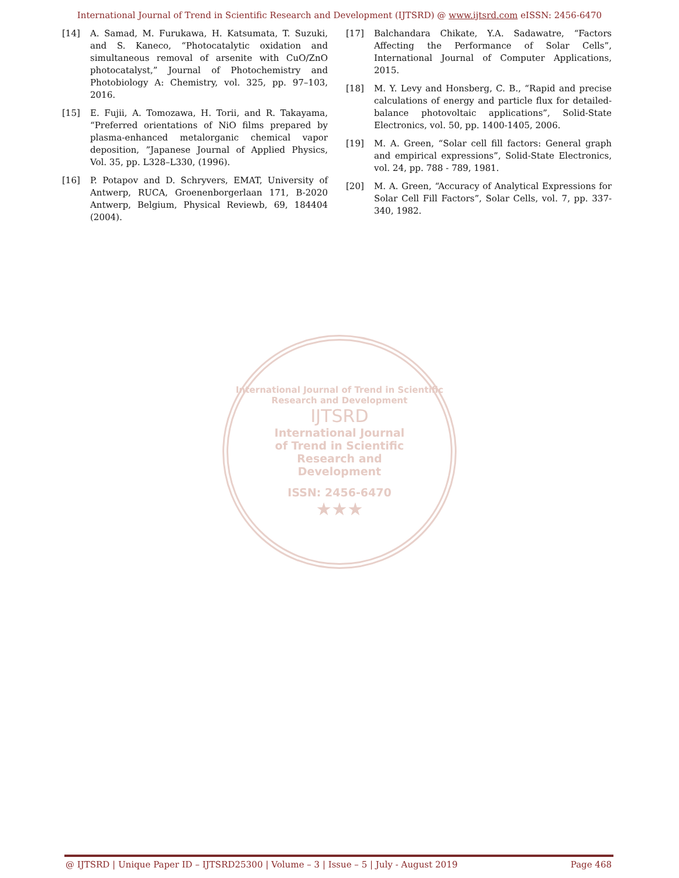International Journal of Trend in Scientific Research and Development (IJTSRD) @ www.ijtsrd.com eISSN: 2456-6470
[14] A. Samad, M. Furukawa, H. Katsumata, T. Suzuki, and S. Kaneco, “Photocatalytic oxidation and simultaneous removal of arsenite with CuO/ZnO photocatalyst,” Journal of Photochemistry and Photobiology A: Chemistry, vol. 325, pp. 97–103, 2016.
[15] E. Fujii, A. Tomozawa, H. Torii, and R. Takayama, “Preferred orientations of NiO films prepared by plasma-enhanced metalorganic chemical vapor deposition, ”Japanese Journal of Applied Physics, Vol. 35, pp. L328–L330, (1996).
[16] P. Potapov and D. Schryvers, EMAT, University of Antwerp, RUCA, Groenenborgerlaan 171, B-2020 Antwerp, Belgium, Physical Reviewb, 69, 184404 (2004).
[17] Balchandara Chikate, Y.A. Sadawatre, “Factors Affecting the Performance of Solar Cells”, International Journal of Computer Applications, 2015.
[18] M. Y. Levy and Honsberg, C. B., “Rapid and precise calculations of energy and particle flux for detailed-balance photovoltaic applications”, Solid-State Electronics, vol. 50, pp. 1400-1405, 2006.
[19] M. A. Green, “Solar cell fill factors: General graph and empirical expressions”, Solid-State Electronics, vol. 24, pp. 788 - 789, 1981.
[20] M. A. Green, “Accuracy of Analytical Expressions for Solar Cell Fill Factors”, Solar Cells, vol. 7, pp. 337-340, 1982.
International Journal of Trend in Scientific Research and Development
IJTSRD
International Journal
of Trend in Scientific
Research and
Development
ISSN: 2456-6470
★★★
@ IJTSRD | Unique Paper ID – IJTSRD25300 | Volume – 3 | Issue – 5 | July - August 2019 Page 468